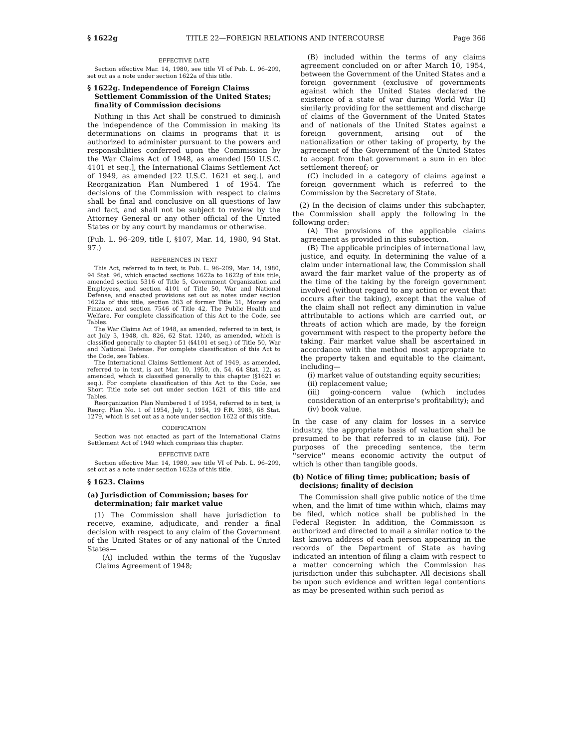§ 1622g TITLE 22—FOREIGN RELATIONS AND INTERCOURSE Page 366
EFFECTIVE DATE
Section effective Mar. 14, 1980, see title VI of Pub. L. 96–209, set out as a note under section 1622a of this title.
§ 1622g. Independence of Foreign Claims Settlement Commission of the United States; finality of Commission decisions
Nothing in this Act shall be construed to diminish the independence of the Commission in making its determinations on claims in programs that it is authorized to administer pursuant to the powers and responsibilities conferred upon the Commission by the War Claims Act of 1948, as amended [50 U.S.C. 4101 et seq.], the International Claims Settlement Act of 1949, as amended [22 U.S.C. 1621 et seq.], and Reorganization Plan Numbered 1 of 1954. The decisions of the Commission with respect to claims shall be final and conclusive on all questions of law and fact, and shall not be subject to review by the Attorney General or any other official of the United States or by any court by mandamus or otherwise.
(Pub. L. 96–209, title I, §107, Mar. 14, 1980, 94 Stat. 97.)
REFERENCES IN TEXT
This Act, referred to in text, is Pub. L. 96–209, Mar. 14, 1980, 94 Stat. 96, which enacted sections 1622a to 1622g of this title, amended section 5316 of Title 5, Government Organization and Employees, and section 4101 of Title 50, War and National Defense, and enacted provisions set out as notes under section 1622a of this title, section 363 of former Title 31, Money and Finance, and section 7546 of Title 42, The Public Health and Welfare. For complete classification of this Act to the Code, see Tables.
The War Claims Act of 1948, as amended, referred to in text, is act July 3, 1948, ch. 826, 62 Stat. 1240, as amended, which is classified generally to chapter 51 (§4101 et seq.) of Title 50, War and National Defense. For complete classification of this Act to the Code, see Tables.
The International Claims Settlement Act of 1949, as amended, referred to in text, is act Mar. 10, 1950, ch. 54, 64 Stat. 12, as amended, which is classified generally to this chapter (§1621 et seq.). For complete classification of this Act to the Code, see Short Title note set out under section 1621 of this title and Tables.
Reorganization Plan Numbered 1 of 1954, referred to in text, is Reorg. Plan No. 1 of 1954, July 1, 1954, 19 F.R. 3985, 68 Stat. 1279, which is set out as a note under section 1622 of this title.
CODIFICATION
Section was not enacted as part of the International Claims Settlement Act of 1949 which comprises this chapter.
EFFECTIVE DATE
Section effective Mar. 14, 1980, see title VI of Pub. L. 96–209, set out as a note under section 1622a of this title.
§ 1623. Claims
(a) Jurisdiction of Commission; bases for determination; fair market value
(1) The Commission shall have jurisdiction to receive, examine, adjudicate, and render a final decision with respect to any claim of the Government of the United States or of any national of the United States—
(A) included within the terms of the Yugoslav Claims Agreement of 1948;
(B) included within the terms of any claims agreement concluded on or after March 10, 1954, between the Government of the United States and a foreign government (exclusive of governments against which the United States declared the existence of a state of war during World War II) similarly providing for the settlement and discharge of claims of the Government of the United States and of nationals of the United States against a foreign government, arising out of the nationalization or other taking of property, by the agreement of the Government of the United States to accept from that government a sum in en bloc settlement thereof; or
(C) included in a category of claims against a foreign government which is referred to the Commission by the Secretary of State.
(2) In the decision of claims under this subchapter, the Commission shall apply the following in the following order:
(A) The provisions of the applicable claims agreement as provided in this subsection.
(B) The applicable principles of international law, justice, and equity. In determining the value of a claim under international law, the Commission shall award the fair market value of the property as of the time of the taking by the foreign government involved (without regard to any action or event that occurs after the taking), except that the value of the claim shall not reflect any diminution in value attributable to actions which are carried out, or threats of action which are made, by the foreign government with respect to the property before the taking. Fair market value shall be ascertained in accordance with the method most appropriate to the property taken and equitable to the claimant, including—
(i) market value of outstanding equity securities;
(ii) replacement value;
(iii) going-concern value (which includes consideration of an enterprise's profitability); and
(iv) book value.
In the case of any claim for losses in a service industry, the appropriate basis of valuation shall be presumed to be that referred to in clause (iii). For purposes of the preceding sentence, the term ''service'' means economic activity the output of which is other than tangible goods.
(b) Notice of filing time; publication; basis of decisions; finality of decision
The Commission shall give public notice of the time when, and the limit of time within which, claims may be filed, which notice shall be published in the Federal Register. In addition, the Commission is authorized and directed to mail a similar notice to the last known address of each person appearing in the records of the Department of State as having indicated an intention of filing a claim with respect to a matter concerning which the Commission has jurisdiction under this subchapter. All decisions shall be upon such evidence and written legal contentions as may be presented within such period as